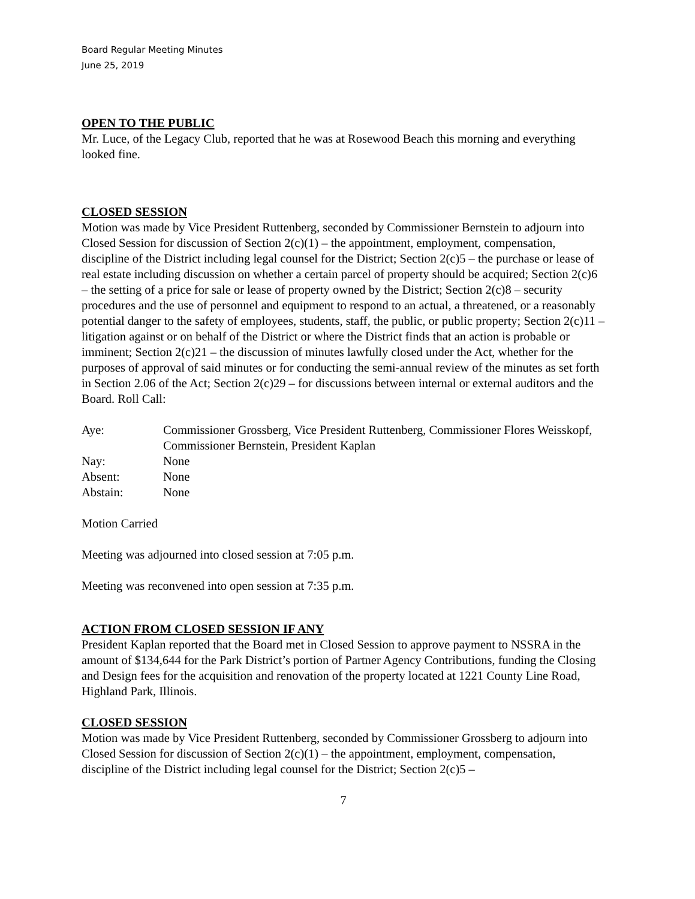Board Regular Meeting Minutes
June 25, 2019
OPEN TO THE PUBLIC
Mr. Luce, of the Legacy Club, reported that he was at Rosewood Beach this morning and everything looked fine.
CLOSED SESSION
Motion was made by Vice President Ruttenberg, seconded by Commissioner Bernstein to adjourn into Closed Session for discussion of Section 2(c)(1) – the appointment, employment, compensation, discipline of the District including legal counsel for the District; Section 2(c)5 – the purchase or lease of real estate including discussion on whether a certain parcel of property should be acquired; Section 2(c)6 – the setting of a price for sale or lease of property owned by the District; Section 2(c)8 – security procedures and the use of personnel and equipment to respond to an actual, a threatened, or a reasonably potential danger to the safety of employees, students, staff, the public, or public property; Section 2(c)11 – litigation against or on behalf of the District or where the District finds that an action is probable or imminent; Section 2(c)21 – the discussion of minutes lawfully closed under the Act, whether for the purposes of approval of said minutes or for conducting the semi-annual review of the minutes as set forth in Section 2.06 of the Act; Section 2(c)29 – for discussions between internal or external auditors and the Board. Roll Call:
| Aye: | Commissioner Grossberg, Vice President Ruttenberg, Commissioner Flores Weisskopf, Commissioner Bernstein, President Kaplan |
| Nay: | None |
| Absent: | None |
| Abstain: | None |
Motion Carried
Meeting was adjourned into closed session at 7:05 p.m.
Meeting was reconvened into open session at 7:35 p.m.
ACTION FROM CLOSED SESSION IF ANY
President Kaplan reported that the Board met in Closed Session to approve payment to NSSRA in the amount of $134,644 for the Park District’s portion of Partner Agency Contributions, funding the Closing and Design fees for the acquisition and renovation of the property located at 1221 County Line Road, Highland Park, Illinois.
CLOSED SESSION
Motion was made by Vice President Ruttenberg, seconded by Commissioner Grossberg to adjourn into Closed Session for discussion of Section 2(c)(1) – the appointment, employment, compensation, discipline of the District including legal counsel for the District; Section 2(c)5 –
7